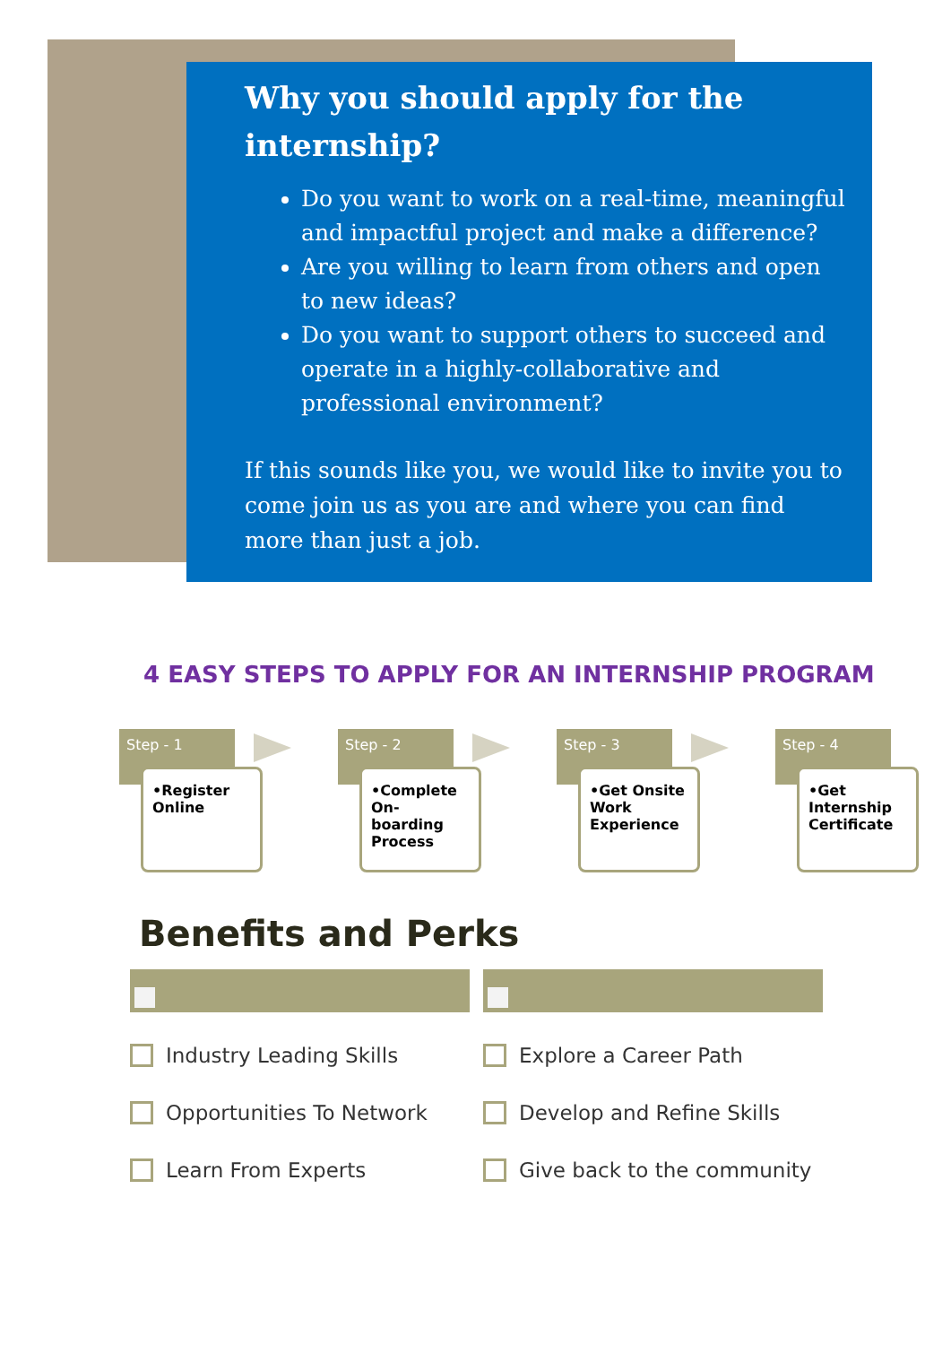Why you should apply for the internship?
Do you want to work on a real-time, meaningful and impactful project and make a difference?
Are you willing to learn from others and open to new ideas?
Do you want to support others to succeed and operate in a highly-collaborative and professional environment?
If this sounds like you, we would like to invite you to come join us as you are and where you can find more than just a job.
4 EASY STEPS TO APPLY FOR AN INTERNSHIP PROGRAM
Step - 1
•Register Online
Step - 2
•Complete On-boarding Process
Step - 3
•Get Onsite Work Experience
Step - 4
•Get Internship Certificate
Benefits and Perks
Industry Leading Skills
Opportunities To Network
Learn From Experts
Explore a Career Path
Develop and Refine Skills
Give back to the community